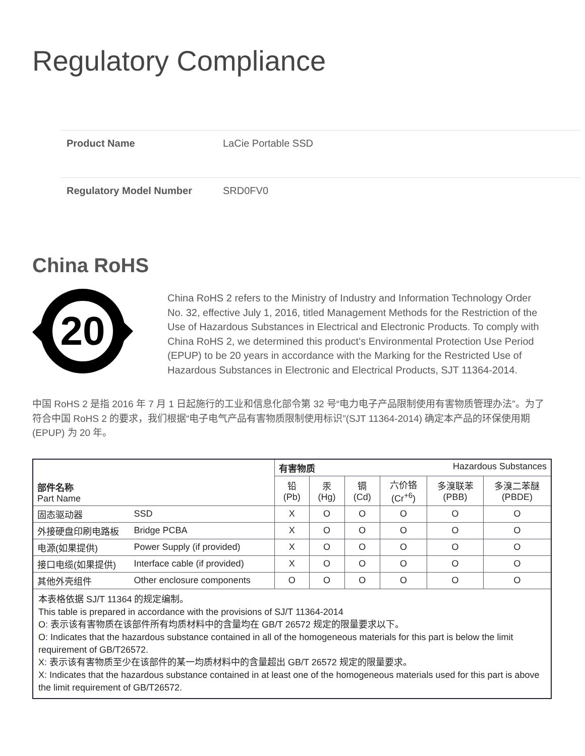Regulatory Compliance
Product Name LaCie Portable SSD
Regulatory Model Number SRD0FV0
China RoHS
20
China RoHS 2 refers to the Ministry of Industry and Information Technology Order No. 32, effective July 1, 2016, titled Management Methods for the Restriction of the Use of Hazardous Substances in Electrical and Electronic Products. To comply with China RoHS 2, we determined this product’s Environmental Protection Use Period (EPUP) to be 20 years in accordance with the Marking for the Restricted Use of Hazardous Substances in Electronic and Electrical Products, SJT 11364-2014.
中国 RoHS 2 是指 2016 年 7 月 1 日起施行的工业和信息化部令第 32 号“电力电子产品限制使用有害物质管理办法”。为了符合中国 RoHS 2 的要求，我们根据“电子电气产品有害物质限制使用标识”(SJT 11364-2014) 确定本产品的环保使用期 (EPUP) 为 20 年。
| 部件名称 Part Name | | 有害物质 Hazardous Substances | | | | | |
| --- | --- | --- | --- | --- | --- | --- | --- |
| | | 铅 (Pb) | 汞 (Hg) | 镉 (Cd) | 六价铬 (Cr<sup>+6</sup>) | 多溴联苯 (PBB) | 多溴二苯醚 (PBDE) |
| 固态驱动器 | SSD | X | O | O | O | O | O |
| 外接硬盘印刷电路板 | Bridge PCBA | X | O | O | O | O | O |
| 电源(如果提供) | Power Supply (if provided) | X | O | O | O | O | O |
| 接口电缆(如果提供) | Interface cable (if provided) | X | O | O | O | O | O |
| 其他外壳组件 | Other enclosure components | O | O | O | O | O | O |
| 本表格依据 SJ/T 11364 的规定编制。 This table is prepared in accordance with the provisions of SJ/T 11364-2014 O: 表示该有害物质在该部件所有均质材料中的含量均在 GB/T 26572 规定的限量要求以下。 O: Indicates that the hazardous substance contained in all of the homogeneous materials for this part is below the limit requirement of GB/T26572. X: 表示该有害物质至少在该部件的某一均质材料中的含量超出 GB/T 26572 规定的限量要求。 X: Indicates that the hazardous substance contained in at least one of the homogeneous materials used for this part is above the limit requirement of GB/T26572. | | | | | | | |